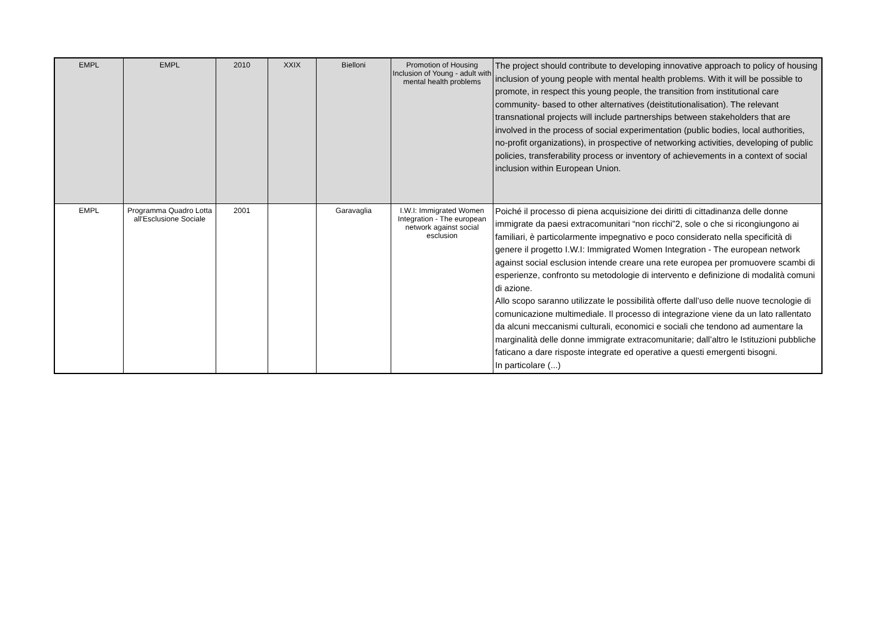| EMPL | EMPL | 2010 | XXIX | Bielloni | Promotion of Housing Inclusion of Young - adult with mental health problems | The project should contribute to developing innovative approach to policy of housing inclusion of young people with mental health problems. With it will be possible to promote, in respect this young people, the transition from institutional care community- based to other alternatives (deistitutionalisation). The relevant transnational projects will include partnerships between stakeholders that are involved in the process of social experimentation (public bodies, local authorities, no-profit organizations), in prospective of networking activities, developing of public policies, transferability process or inventory of achievements in a context of social inclusion within European Union. |
| EMPL | Programma Quadro Lotta all'Esclusione Sociale | 2001 | | Garavaglia | I.W.I: Immigrated Women Integration - The european network against social esclusion | Poiché il processo di piena acquisizione dei diritti di cittadinanza delle donne immigrate da paesi extracomunitari “non ricchi”2, sole o che si ricongiungono ai familiari, è particolarmente impegnativo e poco considerato nella specificità di genere il progetto I.W.I: Immigrated Women Integration - The european network against social esclusion intende creare una rete europea per promuovere scambi di esperienze, confronto su metodologie di intervento e definizione di modalità comuni di azione. Allo scopo saranno utilizzate le possibilità offerte dall’uso delle nuove tecnologie di comunicazione multimediale. Il processo di integrazione viene da un lato rallentato da alcuni meccanismi culturali, economici e sociali che tendono ad aumentare la marginalità delle donne immigrate extracomunitarie; dall’altro le Istituzioni pubbliche faticano a dare risposte integrate ed operative a questi emergenti bisogni. In particolare (...) |